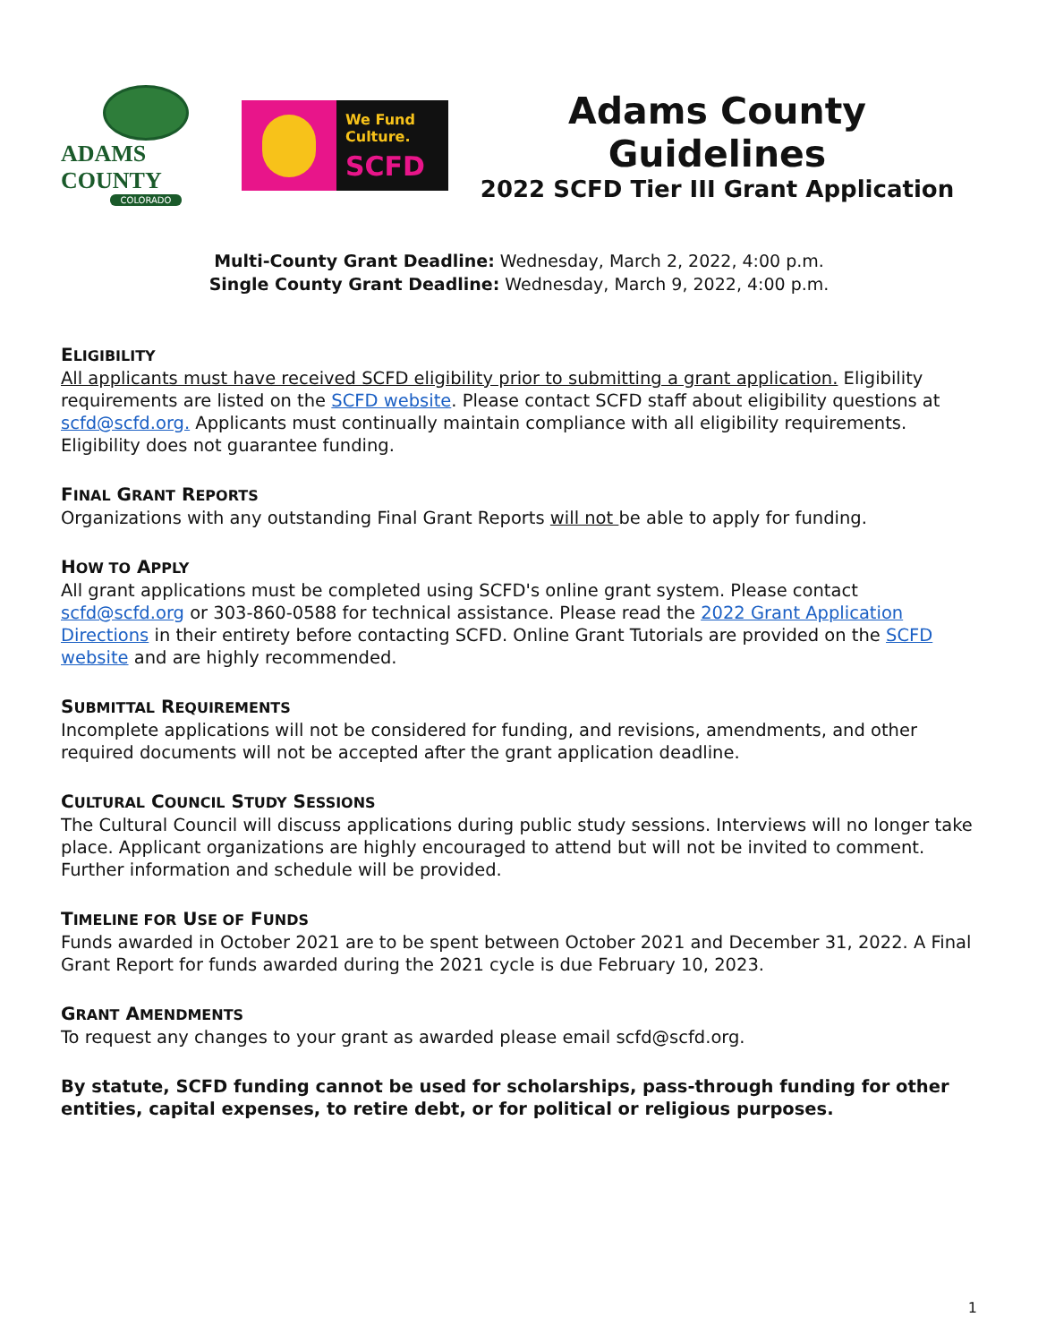ADAMS COUNTY
COLORADO
We Fund
Culture.
SCFD
Adams County Guidelines
2022 SCFD Tier III Grant Application
Multi-County Grant Deadline: Wednesday, March 2, 2022, 4:00 p.m.
Single County Grant Deadline: Wednesday, March 9, 2022, 4:00 p.m.
ELIGIBILITY
All applicants must have received SCFD eligibility prior to submitting a grant application. Eligibility requirements are listed on the SCFD website. Please contact SCFD staff about eligibility questions at scfd@scfd.org. Applicants must continually maintain compliance with all eligibility requirements. Eligibility does not guarantee funding.
FINAL GRANT REPORTS
Organizations with any outstanding Final Grant Reports will not be able to apply for funding.
HOW TO APPLY
All grant applications must be completed using SCFD's online grant system. Please contact scfd@scfd.org or 303-860-0588 for technical assistance. Please read the 2022 Grant Application Directions in their entirety before contacting SCFD. Online Grant Tutorials are provided on the SCFD website and are highly recommended.
SUBMITTAL REQUIREMENTS
Incomplete applications will not be considered for funding, and revisions, amendments, and other required documents will not be accepted after the grant application deadline.
CULTURAL COUNCIL STUDY SESSIONS
The Cultural Council will discuss applications during public study sessions. Interviews will no longer take place. Applicant organizations are highly encouraged to attend but will not be invited to comment. Further information and schedule will be provided.
TIMELINE FOR USE OF FUNDS
Funds awarded in October 2021 are to be spent between October 2021 and December 31, 2022. A Final Grant Report for funds awarded during the 2021 cycle is due February 10, 2023.
GRANT AMENDMENTS
To request any changes to your grant as awarded please email scfd@scfd.org.
By statute, SCFD funding cannot be used for scholarships, pass-through funding for other entities, capital expenses, to retire debt, or for political or religious purposes.
1